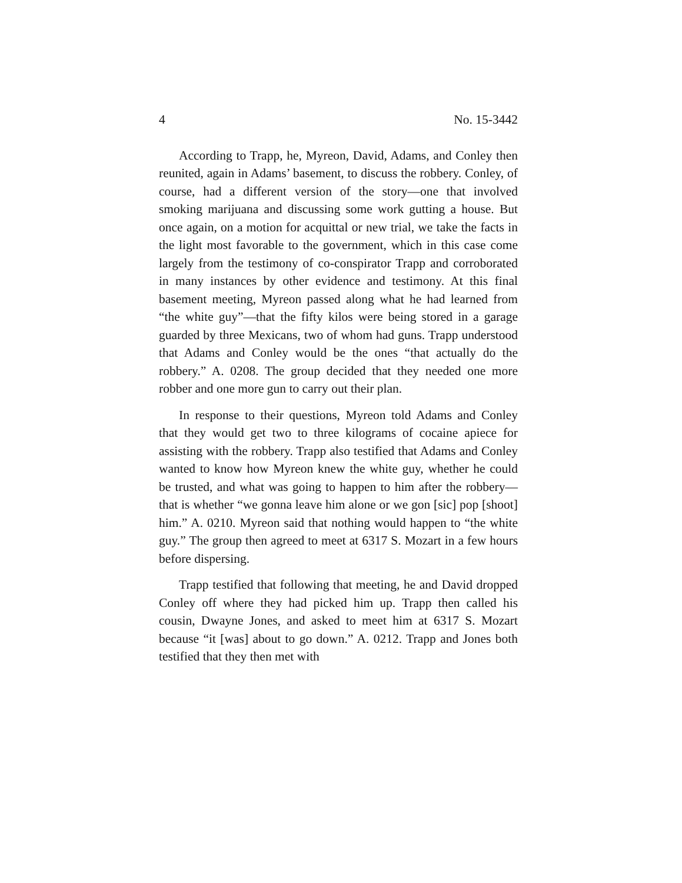4 No. 15-3442
According to Trapp, he, Myreon, David, Adams, and Conley then reunited, again in Adams’ basement, to discuss the robbery. Conley, of course, had a different version of the story—one that involved smoking marijuana and discussing some work gutting a house. But once again, on a motion for acquittal or new trial, we take the facts in the light most favorable to the government, which in this case come largely from the testimony of co-conspirator Trapp and corroborated in many instances by other evidence and testimony. At this final basement meeting, Myreon passed along what he had learned from “the white guy”—that the fifty kilos were being stored in a garage guarded by three Mexicans, two of whom had guns. Trapp understood that Adams and Conley would be the ones “that actually do the robbery.” A. 0208. The group decided that they needed one more robber and one more gun to carry out their plan.
In response to their questions, Myreon told Adams and Conley that they would get two to three kilograms of cocaine apiece for assisting with the robbery. Trapp also testified that Adams and Conley wanted to know how Myreon knew the white guy, whether he could be trusted, and what was going to happen to him after the robbery—that is whether “we gonna leave him alone or we gon [sic] pop [shoot] him.” A. 0210. Myreon said that nothing would happen to “the white guy.” The group then agreed to meet at 6317 S. Mozart in a few hours before dispersing.
Trapp testified that following that meeting, he and David dropped Conley off where they had picked him up. Trapp then called his cousin, Dwayne Jones, and asked to meet him at 6317 S. Mozart because “it [was] about to go down.” A. 0212. Trapp and Jones both testified that they then met with